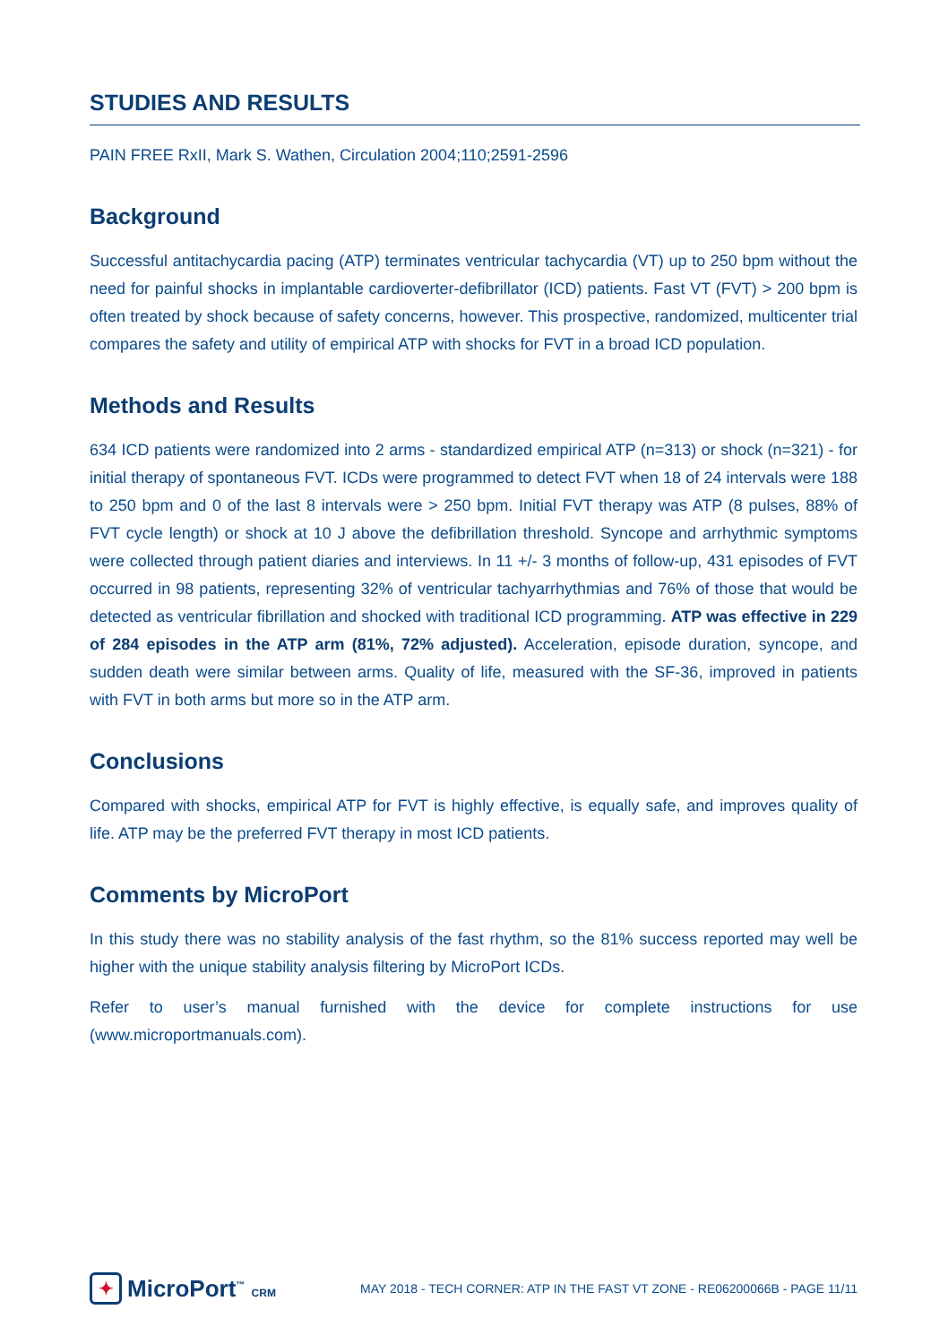STUDIES AND RESULTS
PAIN FREE RxII, Mark S. Wathen, Circulation 2004;110;2591-2596
Background
Successful antitachycardia pacing (ATP) terminates ventricular tachycardia (VT) up to 250 bpm without the need for painful shocks in implantable cardioverter-defibrillator (ICD) patients. Fast VT (FVT) > 200 bpm is often treated by shock because of safety concerns, however. This prospective, randomized, multicenter trial compares the safety and utility of empirical ATP with shocks for FVT in a broad ICD population.
Methods and Results
634 ICD patients were randomized into 2 arms - standardized empirical ATP (n=313) or shock (n=321) - for initial therapy of spontaneous FVT. ICDs were programmed to detect FVT when 18 of 24 intervals were 188 to 250 bpm and 0 of the last 8 intervals were > 250 bpm. Initial FVT therapy was ATP (8 pulses, 88% of FVT cycle length) or shock at 10 J above the defibrillation threshold. Syncope and arrhythmic symptoms were collected through patient diaries and interviews. In 11 +/- 3 months of follow-up, 431 episodes of FVT occurred in 98 patients, representing 32% of ventricular tachyarrhythmias and 76% of those that would be detected as ventricular fibrillation and shocked with traditional ICD programming. ATP was effective in 229 of 284 episodes in the ATP arm (81%, 72% adjusted). Acceleration, episode duration, syncope, and sudden death were similar between arms. Quality of life, measured with the SF-36, improved in patients with FVT in both arms but more so in the ATP arm.
Conclusions
Compared with shocks, empirical ATP for FVT is highly effective, is equally safe, and improves quality of life. ATP may be the preferred FVT therapy in most ICD patients.
Comments by MicroPort
In this study there was no stability analysis of the fast rhythm, so the 81% success reported may well be higher with the unique stability analysis filtering by MicroPort ICDs.
Refer to user’s manual furnished with the device for complete instructions for use (www.microportmanuals.com).
✦ MicroPort<sup>™</sup> CRM
MAY 2018 - TECH CORNER: ATP IN THE FAST VT ZONE - RE06200066B - PAGE 11/11